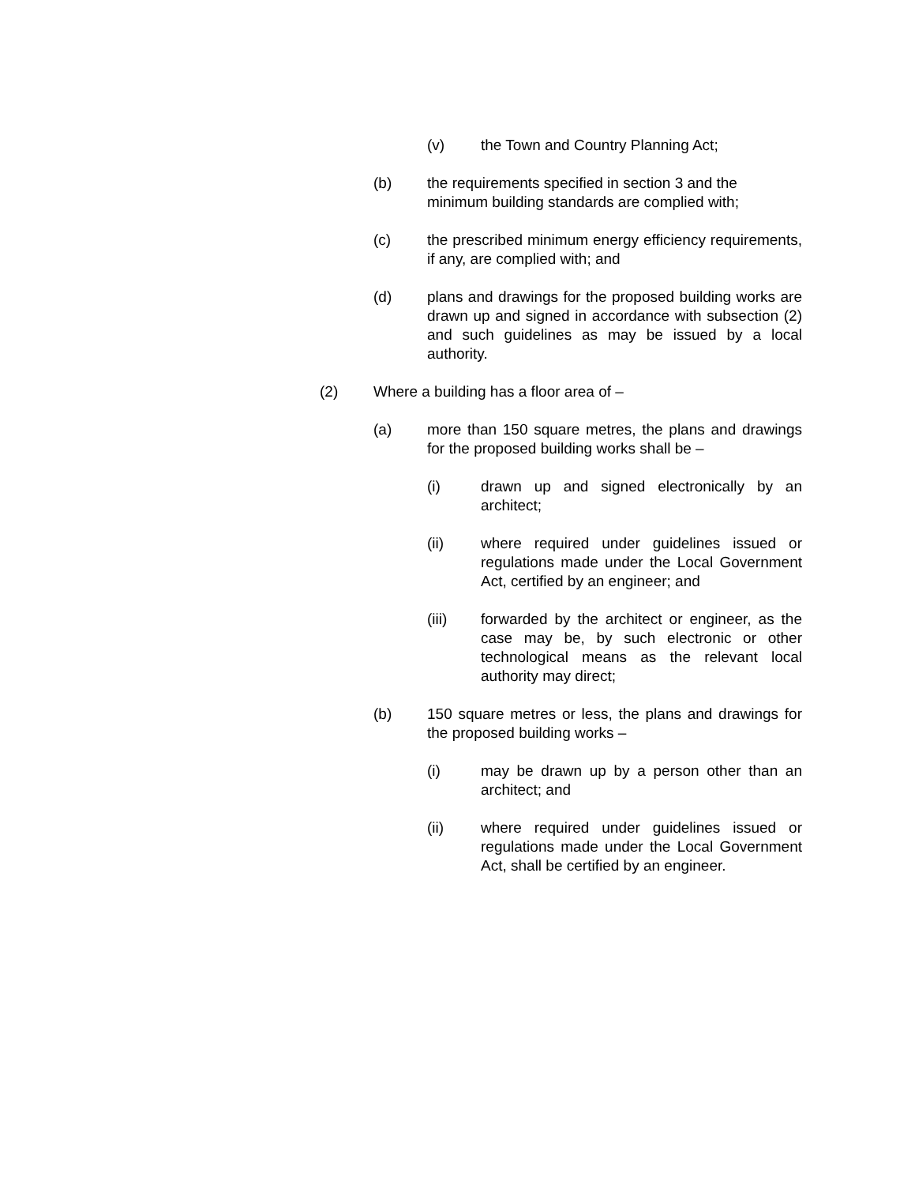(v) the Town and Country Planning Act;
(b) the requirements specified in section 3 and the minimum building standards are complied with;
(c) the prescribed minimum energy efficiency requirements, if any, are complied with; and
(d) plans and drawings for the proposed building works are drawn up and signed in accordance with subsection (2) and such guidelines as may be issued by a local authority.
(2) Where a building has a floor area of –
(a) more than 150 square metres, the plans and drawings for the proposed building works shall be –
(i) drawn up and signed electronically by an architect;
(ii) where required under guidelines issued or regulations made under the Local Government Act, certified by an engineer; and
(iii) forwarded by the architect or engineer, as the case may be, by such electronic or other technological means as the relevant local authority may direct;
(b) 150 square metres or less, the plans and drawings for the proposed building works –
(i) may be drawn up by a person other than an architect; and
(ii) where required under guidelines issued or regulations made under the Local Government Act, shall be certified by an engineer.